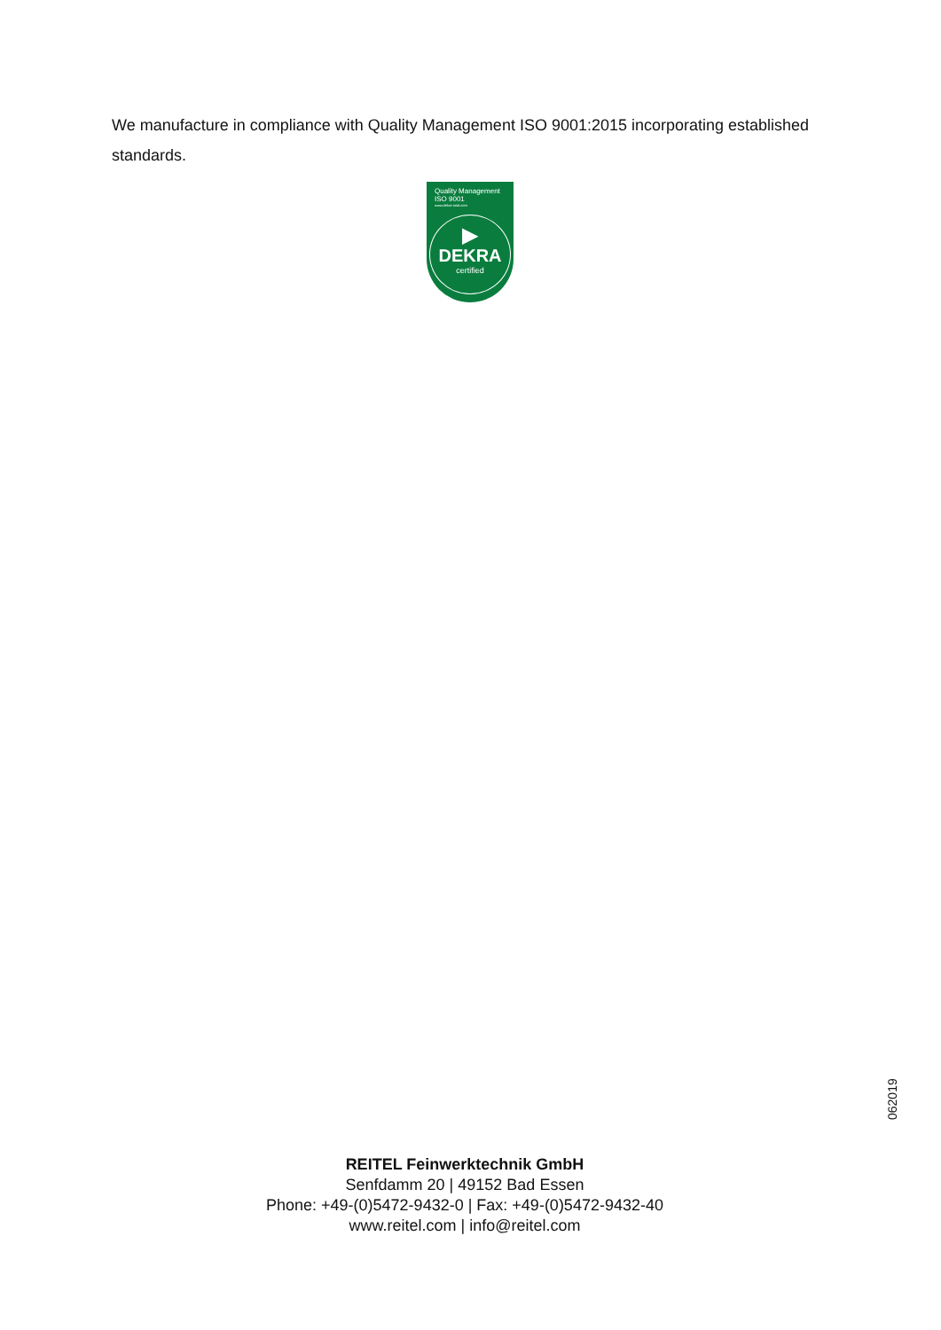We manufacture in compliance with Quality Management ISO 9001:2015 incorporating established standards.
Quality Management
ISO 9001
www.dekra-seal.com
▶
DEKRA
certified
062019
REITEL Feinwerktechnik GmbH
Senfdamm 20 | 49152 Bad Essen
Phone: +49-(0)5472-9432-0 | Fax: +49-(0)5472-9432-40
www.reitel.com | info@reitel.com